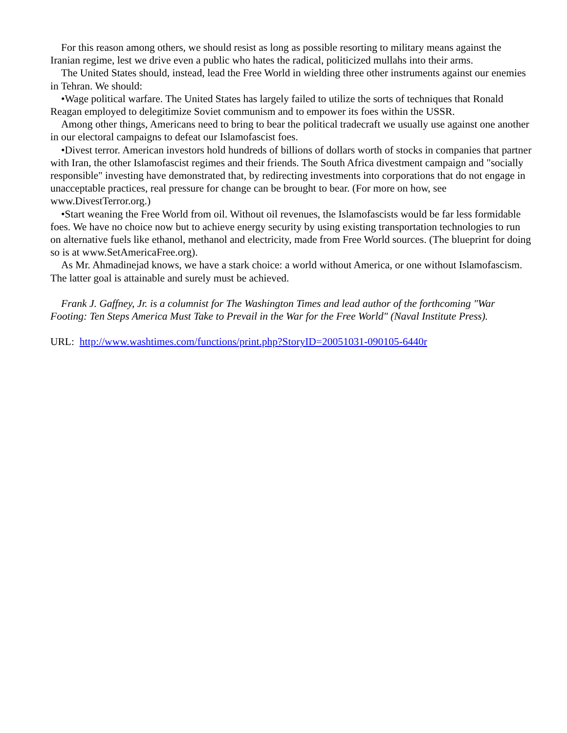For this reason among others, we should resist as long as possible resorting to military means against the Iranian regime, lest we drive even a public who hates the radical, politicized mullahs into their arms.
The United States should, instead, lead the Free World in wielding three other instruments against our enemies in Tehran. We should:
•Wage political warfare. The United States has largely failed to utilize the sorts of techniques that Ronald Reagan employed to delegitimize Soviet communism and to empower its foes within the USSR.
Among other things, Americans need to bring to bear the political tradecraft we usually use against one another in our electoral campaigns to defeat our Islamofascist foes.
•Divest terror. American investors hold hundreds of billions of dollars worth of stocks in companies that partner with Iran, the other Islamofascist regimes and their friends. The South Africa divestment campaign and "socially responsible" investing have demonstrated that, by redirecting investments into corporations that do not engage in unacceptable practices, real pressure for change can be brought to bear. (For more on how, see www.DivestTerror.org.)
•Start weaning the Free World from oil. Without oil revenues, the Islamofascists would be far less formidable foes. We have no choice now but to achieve energy security by using existing transportation technologies to run on alternative fuels like ethanol, methanol and electricity, made from Free World sources. (The blueprint for doing so is at www.SetAmericaFree.org).
As Mr. Ahmadinejad knows, we have a stark choice: a world without America, or one without Islamofascism. The latter goal is attainable and surely must be achieved.
Frank J. Gaffney, Jr. is a columnist for The Washington Times and lead author of the forthcoming "War Footing: Ten Steps America Must Take to Prevail in the War for the Free World" (Naval Institute Press).
URL: http://www.washtimes.com/functions/print.php?StoryID=20051031-090105-6440r